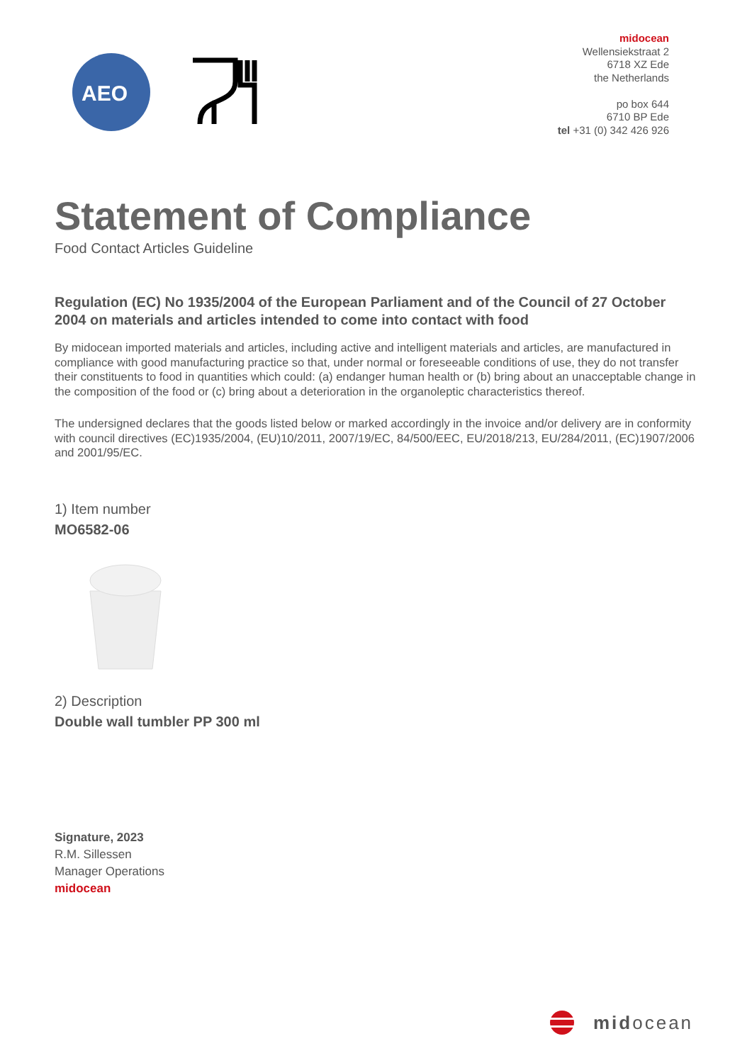AEO
midocean
Wellensiekstraat 2
6718 XZ Ede
the Netherlands
po box 644
6710 BP Ede
tel +31 (0) 342 426 926
Statement of Compliance
Food Contact Articles Guideline
Regulation (EC) No 1935/2004 of the European Parliament and of the Council of 27 October 2004 on materials and articles intended to come into contact with food
By midocean imported materials and articles, including active and intelligent materials and articles, are manufactured in compliance with good manufacturing practice so that, under normal or foreseeable conditions of use, they do not transfer their constituents to food in quantities which could: (a) endanger human health or (b) bring about an unacceptable change in the composition of the food or (c) bring about a deterioration in the organoleptic characteristics thereof.
The undersigned declares that the goods listed below or marked accordingly in the invoice and/or delivery are in conformity with council directives (EC)1935/2004, (EU)10/2011, 2007/19/EC, 84/500/EEC, EU/2018/213, EU/284/2011, (EC)1907/2006 and 2001/95/EC.
1) Item number
MO6582-06
2) Description
Double wall tumbler PP 300 ml
Signature, 2023
R.M. Sillessen
Manager Operations
midocean
midocean